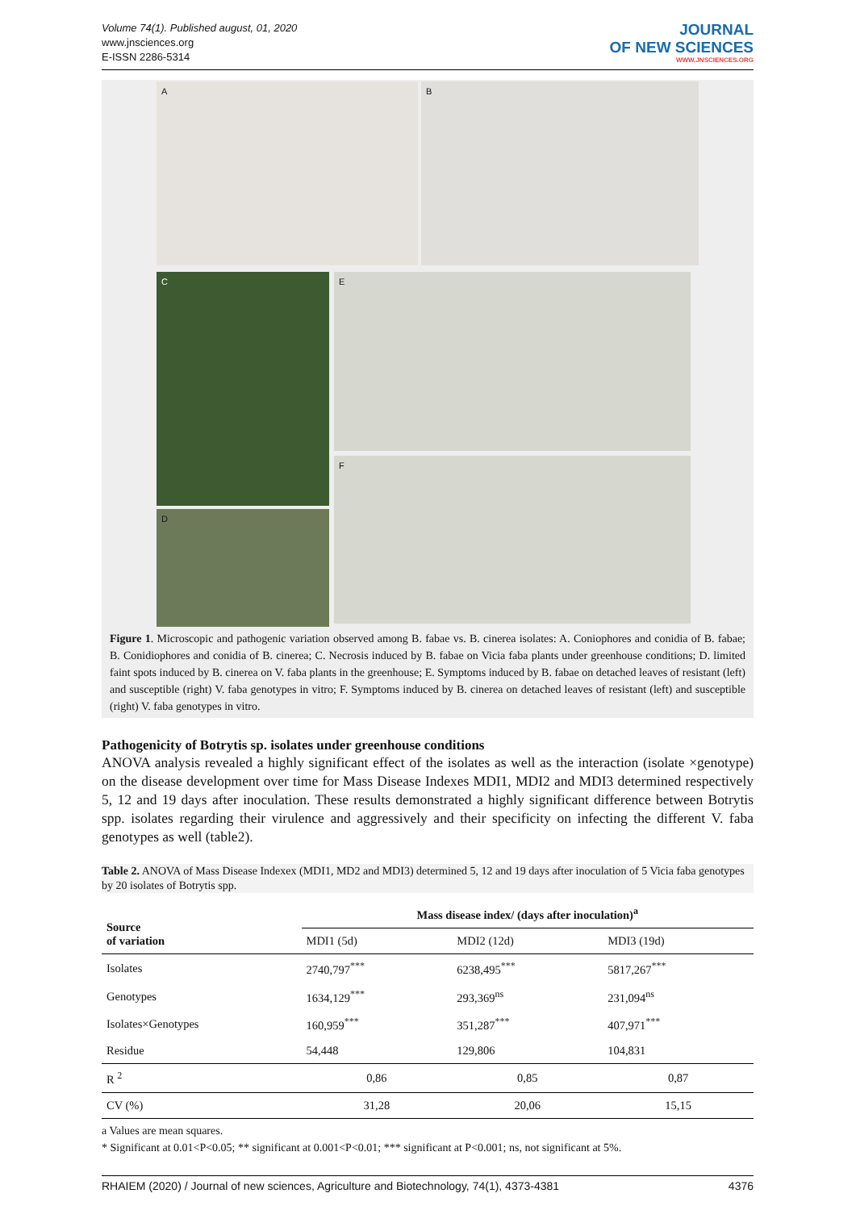Volume 74(1). Published august, 01, 2020
www.jnsciences.org
E-ISSN 2286-5314
JOURNAL
OF NEW SCIENCES
WWW.JNSCIENCES.ORG
A B
C
D
E
F
Figure 1. Microscopic and pathogenic variation observed among B. fabae vs. B. cinerea isolates: A. Coniophores and conidia of B. fabae; B. Conidiophores and conidia of B. cinerea; C. Necrosis induced by B. fabae on Vicia faba plants under greenhouse conditions; D. limited faint spots induced by B. cinerea on V. faba plants in the greenhouse; E. Symptoms induced by B. fabae on detached leaves of resistant (left) and susceptible (right) V. faba genotypes in vitro; F. Symptoms induced by B. cinerea on detached leaves of resistant (left) and susceptible (right) V. faba genotypes in vitro.
Pathogenicity of Botrytis sp. isolates under greenhouse conditions
ANOVA analysis revealed a highly significant effect of the isolates as well as the interaction (isolate ×genotype) on the disease development over time for Mass Disease Indexes MDI1, MDI2 and MDI3 determined respectively 5, 12 and 19 days after inoculation. These results demonstrated a highly significant difference between Botrytis spp. isolates regarding their virulence and aggressively and their specificity on infecting the different V. faba genotypes as well (table2).
Table 2. ANOVA of Mass Disease Indexex (MDI1, MD2 and MDI3) determined 5, 12 and 19 days after inoculation of 5 Vicia faba genotypes by 20 isolates of Botrytis spp.
| Source of variation | Mass disease index/ (days after inoculation)<sup>a</sup> | | |
| --- | --- | --- | --- |
| | MDI1 (5d) | MDI2 (12d) | MDI3 (19d) |
| Isolates | 2740,797<sup>***</sup> | 6238,495<sup>***</sup> | 5817,267<sup>***</sup> |
| Genotypes | 1634,129<sup>***</sup> | 293,369<sup>ns</sup> | 231,094<sup>ns</sup> |
| Isolates×Genotypes | 160,959<sup>***</sup> | 351,287<sup>***</sup> | 407,971<sup>***</sup> |
| Residue | 54,448 | 129,806 | 104,831 |
| R <sup>2</sup> | 0,86 | 0,85 | 0,87 |
| CV (%) | 31,28 | 20,06 | 15,15 |
a Values are mean squares.
* Significant at 0.01<P<0.05; ** significant at 0.001<P<0.01; *** significant at P<0.001; ns, not significant at 5%.
RHAIEM (2020) / Journal of new sciences, Agriculture and Biotechnology, 74(1), 4373-4381 4376